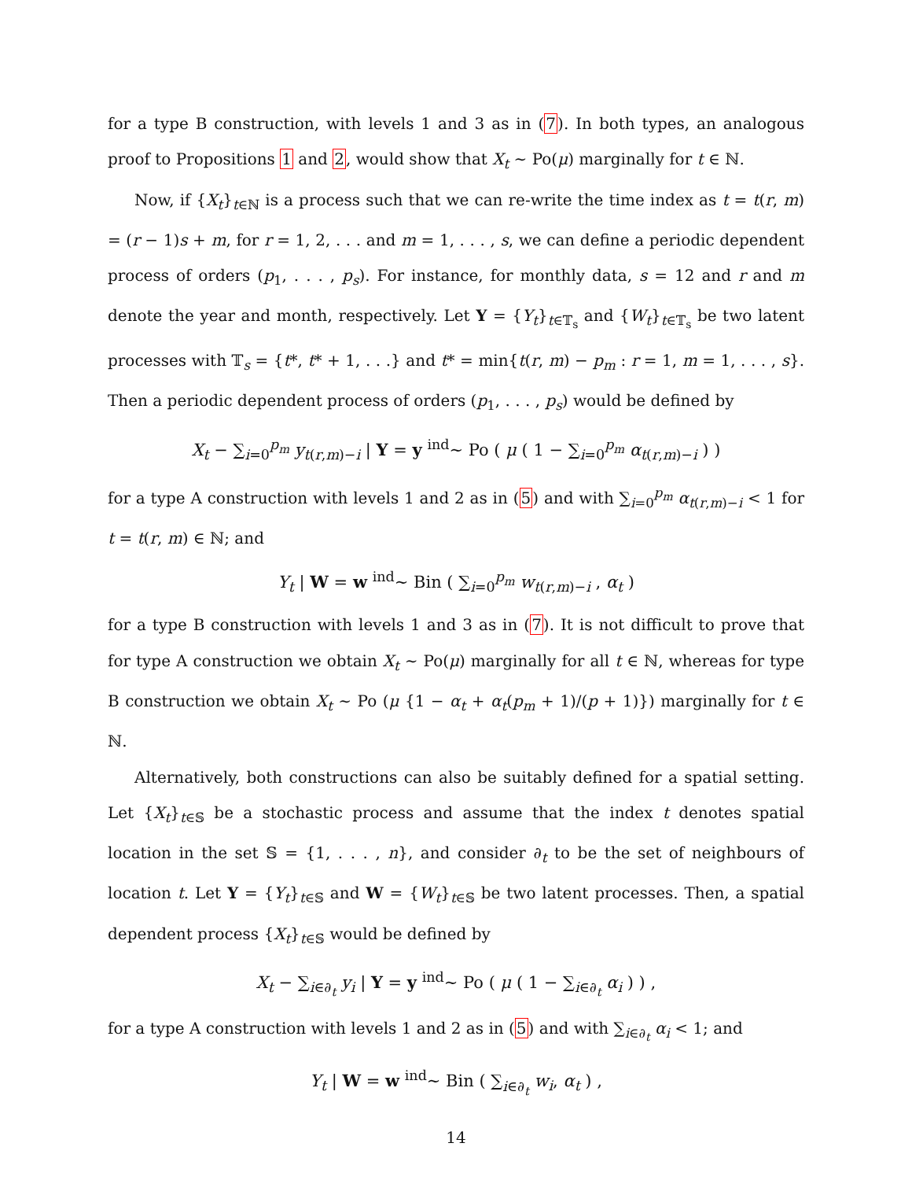for a type B construction, with levels 1 and 3 as in (7). In both types, an analogous proof to Propositions 1 and 2, would show that X<sub>t</sub> ∼ Po(μ) marginally for t ∈ ℕ.
Now, if {X<sub>t</sub>}<sub>t∈ℕ</sub> is a process such that we can re-write the time index as t = t(r, m) = (r − 1)s + m, for r = 1, 2, . . . and m = 1, . . . , s, we can define a periodic dependent process of orders (p<sub>1</sub>, . . . , p<sub>s</sub>). For instance, for monthly data, s = 12 and r and m denote the year and month, respectively. Let Y = {Y<sub>t</sub>}<sub>t∈𝕋<sub>s</sub></sub> and {W<sub>t</sub>}<sub>t∈𝕋<sub>s</sub></sub> be two latent processes with 𝕋<sub>s</sub> = {t*, t* + 1, . . .} and t* = min{t(r, m) − p<sub>m</sub> : r = 1, m = 1, . . . , s}. Then a periodic dependent process of orders (p<sub>1</sub>, . . . , p<sub>s</sub>) would be defined by
X<sub>t</sub> − ∑<sub>i=0</sub><sup>p<sub>m</sub></sup> y<sub>t(r,m)−i</sub> | Y = y <sup>ind</sup>∼ Po ( μ ( 1 − ∑<sub>i=0</sub><sup>p<sub>m</sub></sup> α<sub>t(r,m)−i</sub> ) )
for a type A construction with levels 1 and 2 as in (5) and with ∑<sub>i=0</sub><sup>p<sub>m</sub></sup> α<sub>t(r,m)−i</sub> < 1 for t = t(r, m) ∈ ℕ; and
Y<sub>t</sub> | W = w <sup>ind</sup>∼ Bin ( ∑<sub>i=0</sub><sup>p<sub>m</sub></sup> w<sub>t(r,m)−i</sub> , α<sub>t</sub> )
for a type B construction with levels 1 and 3 as in (7). It is not difficult to prove that for type A construction we obtain X<sub>t</sub> ∼ Po(μ) marginally for all t ∈ ℕ, whereas for type B construction we obtain X<sub>t</sub> ∼ Po (μ {1 − α<sub>t</sub> + α<sub>t</sub>(p<sub>m</sub> + 1)/(p + 1)}) marginally for t ∈ ℕ.
Alternatively, both constructions can also be suitably defined for a spatial setting. Let {X<sub>t</sub>}<sub>t∈𝕊</sub> be a stochastic process and assume that the index t denotes spatial location in the set 𝕊 = {1, . . . , n}, and consider ∂<sub>t</sub> to be the set of neighbours of location t. Let Y = {Y<sub>t</sub>}<sub>t∈𝕊</sub> and W = {W<sub>t</sub>}<sub>t∈𝕊</sub> be two latent processes. Then, a spatial dependent process {X<sub>t</sub>}<sub>t∈𝕊</sub> would be defined by
X<sub>t</sub> − ∑<sub>i∈∂<sub>t</sub></sub> y<sub>i</sub> | Y = y <sup>ind</sup>∼ Po ( μ ( 1 − ∑<sub>i∈∂<sub>t</sub></sub> α<sub>i</sub> ) ) ,
for a type A construction with levels 1 and 2 as in (5) and with ∑<sub>i∈∂<sub>t</sub></sub> α<sub>i</sub> < 1; and
Y<sub>t</sub> | W = w <sup>ind</sup>∼ Bin ( ∑<sub>i∈∂<sub>t</sub></sub> w<sub>i</sub>, α<sub>t</sub> ) ,
14